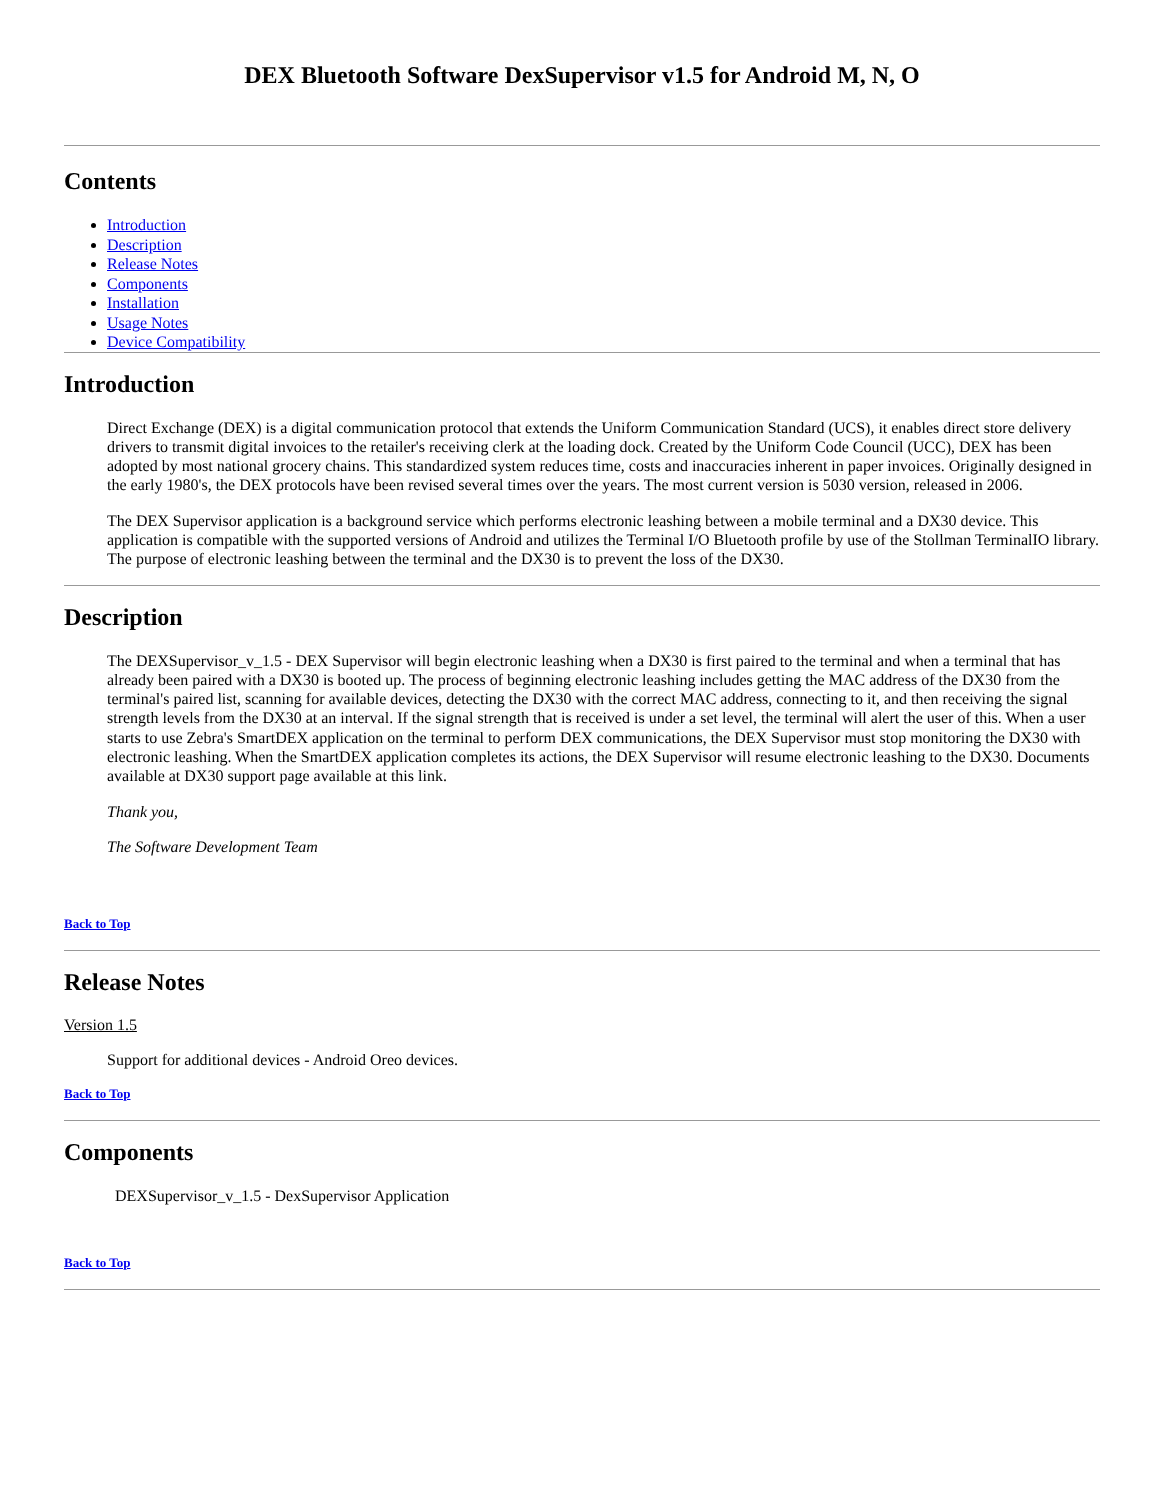DEX Bluetooth Software DexSupervisor v1.5 for Android M, N, O
Contents
Introduction
Description
Release Notes
Components
Installation
Usage Notes
Device Compatibility
Introduction
Direct Exchange (DEX) is a digital communication protocol that extends the Uniform Communication Standard (UCS), it enables direct store delivery drivers to transmit digital invoices to the retailer's receiving clerk at the loading dock. Created by the Uniform Code Council (UCC), DEX has been adopted by most national grocery chains. This standardized system reduces time, costs and inaccuracies inherent in paper invoices. Originally designed in the early 1980's, the DEX protocols have been revised several times over the years. The most current version is 5030 version, released in 2006.
The DEX Supervisor application is a background service which performs electronic leashing between a mobile terminal and a DX30 device. This application is compatible with the supported versions of Android and utilizes the Terminal I/O Bluetooth profile by use of the Stollman TerminalIO library. The purpose of electronic leashing between the terminal and the DX30 is to prevent the loss of the DX30.
Description
The DEXSupervisor_v_1.5 - DEX Supervisor will begin electronic leashing when a DX30 is first paired to the terminal and when a terminal that has already been paired with a DX30 is booted up. The process of beginning electronic leashing includes getting the MAC address of the DX30 from the terminal's paired list, scanning for available devices, detecting the DX30 with the correct MAC address, connecting to it, and then receiving the signal strength levels from the DX30 at an interval. If the signal strength that is received is under a set level, the terminal will alert the user of this. When a user starts to use Zebra's SmartDEX application on the terminal to perform DEX communications, the DEX Supervisor must stop monitoring the DX30 with electronic leashing. When the SmartDEX application completes its actions, the DEX Supervisor will resume electronic leashing to the DX30. Documents available at DX30 support page available at this link.
Thank you,
The Software Development Team
Back to Top
Release Notes
Version 1.5
Support for additional devices - Android Oreo devices.
Back to Top
Components
DEXSupervisor_v_1.5 - DexSupervisor Application
Back to Top